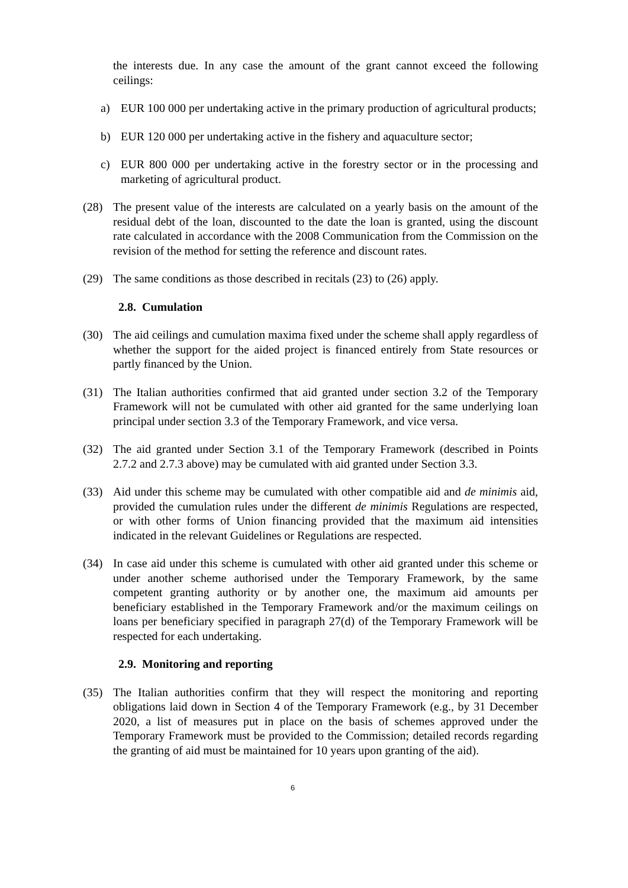the interests due. In any case the amount of the grant cannot exceed the following ceilings:
a) EUR 100 000 per undertaking active in the primary production of agricultural products;
b) EUR 120 000 per undertaking active in the fishery and aquaculture sector;
c) EUR 800 000 per undertaking active in the forestry sector or in the processing and marketing of agricultural product.
(28) The present value of the interests are calculated on a yearly basis on the amount of the residual debt of the loan, discounted to the date the loan is granted, using the discount rate calculated in accordance with the 2008 Communication from the Commission on the revision of the method for setting the reference and discount rates.
(29) The same conditions as those described in recitals (23) to (26) apply.
2.8. Cumulation
(30) The aid ceilings and cumulation maxima fixed under the scheme shall apply regardless of whether the support for the aided project is financed entirely from State resources or partly financed by the Union.
(31) The Italian authorities confirmed that aid granted under section 3.2 of the Temporary Framework will not be cumulated with other aid granted for the same underlying loan principal under section 3.3 of the Temporary Framework, and vice versa.
(32) The aid granted under Section 3.1 of the Temporary Framework (described in Points 2.7.2 and 2.7.3 above) may be cumulated with aid granted under Section 3.3.
(33) Aid under this scheme may be cumulated with other compatible aid and de minimis aid, provided the cumulation rules under the different de minimis Regulations are respected, or with other forms of Union financing provided that the maximum aid intensities indicated in the relevant Guidelines or Regulations are respected.
(34) In case aid under this scheme is cumulated with other aid granted under this scheme or under another scheme authorised under the Temporary Framework, by the same competent granting authority or by another one, the maximum aid amounts per beneficiary established in the Temporary Framework and/or the maximum ceilings on loans per beneficiary specified in paragraph 27(d) of the Temporary Framework will be respected for each undertaking.
2.9. Monitoring and reporting
(35) The Italian authorities confirm that they will respect the monitoring and reporting obligations laid down in Section 4 of the Temporary Framework (e.g., by 31 December 2020, a list of measures put in place on the basis of schemes approved under the Temporary Framework must be provided to the Commission; detailed records regarding the granting of aid must be maintained for 10 years upon granting of the aid).
6